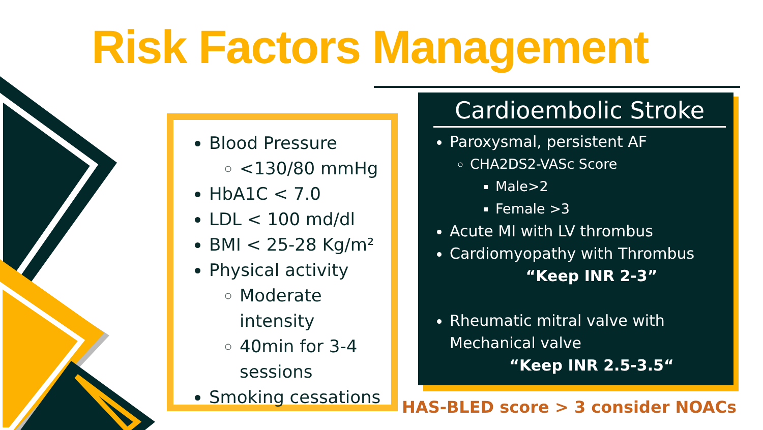Risk Factors Management
Blood Pressure
<130/80 mmHg
HbA1C < 7.0
LDL < 100 md/dl
BMI < 25-28 Kg/m²
Physical activity
Moderate intensity
40min for 3-4 sessions
Smoking cessations
Cardioembolic Stroke
Paroxysmal, persistent AF
CHA2DS2-VASc Score
Male>2
Female >3
Acute MI with LV thrombus
Cardiomyopathy with Thrombus
“Keep INR 2-3”
Rheumatic mitral valve with Mechanical valve
“Keep INR 2.5-3.5“
HAS-BLED score > 3 consider NOACs